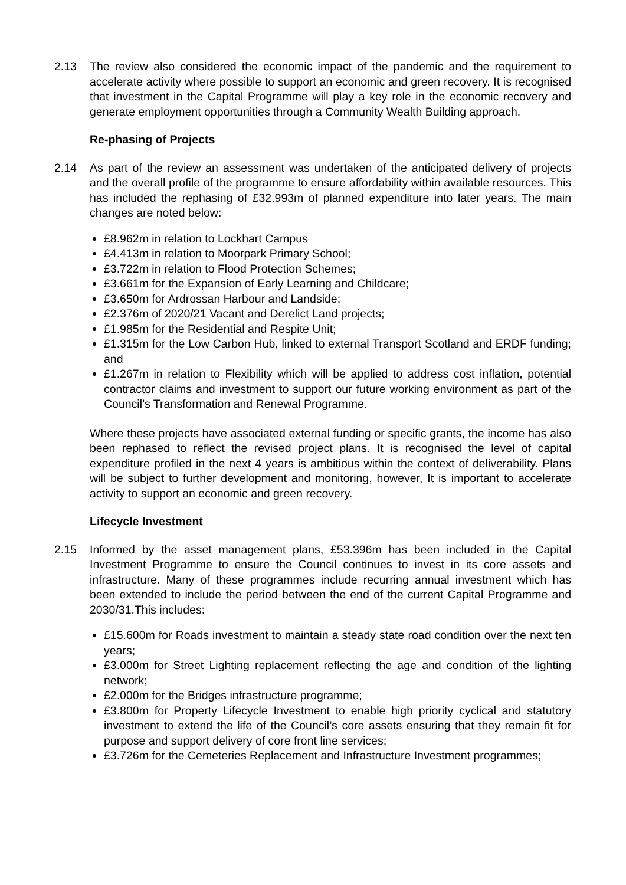2.13 The review also considered the economic impact of the pandemic and the requirement to accelerate activity where possible to support an economic and green recovery. It is recognised that investment in the Capital Programme will play a key role in the economic recovery and generate employment opportunities through a Community Wealth Building approach.
Re-phasing of Projects
2.14 As part of the review an assessment was undertaken of the anticipated delivery of projects and the overall profile of the programme to ensure affordability within available resources. This has included the rephasing of £32.993m of planned expenditure into later years. The main changes are noted below:
£8.962m in relation to Lockhart Campus
£4.413m in relation to Moorpark Primary School;
£3.722m in relation to Flood Protection Schemes;
£3.661m for the Expansion of Early Learning and Childcare;
£3.650m for Ardrossan Harbour and Landside;
£2.376m of 2020/21 Vacant and Derelict Land projects;
£1.985m for the Residential and Respite Unit;
£1.315m for the Low Carbon Hub, linked to external Transport Scotland and ERDF funding; and
£1.267m in relation to Flexibility which will be applied to address cost inflation, potential contractor claims and investment to support our future working environment as part of the Council’s Transformation and Renewal Programme.
Where these projects have associated external funding or specific grants, the income has also been rephased to reflect the revised project plans. It is recognised the level of capital expenditure profiled in the next 4 years is ambitious within the context of deliverability. Plans will be subject to further development and monitoring, however, It is important to accelerate activity to support an economic and green recovery.
Lifecycle Investment
2.15 Informed by the asset management plans, £53.396m has been included in the Capital Investment Programme to ensure the Council continues to invest in its core assets and infrastructure. Many of these programmes include recurring annual investment which has been extended to include the period between the end of the current Capital Programme and 2030/31.This includes:
£15.600m for Roads investment to maintain a steady state road condition over the next ten years;
£3.000m for Street Lighting replacement reflecting the age and condition of the lighting network;
£2.000m for the Bridges infrastructure programme;
£3.800m for Property Lifecycle Investment to enable high priority cyclical and statutory investment to extend the life of the Council’s core assets ensuring that they remain fit for purpose and support delivery of core front line services;
£3.726m for the Cemeteries Replacement and Infrastructure Investment programmes;